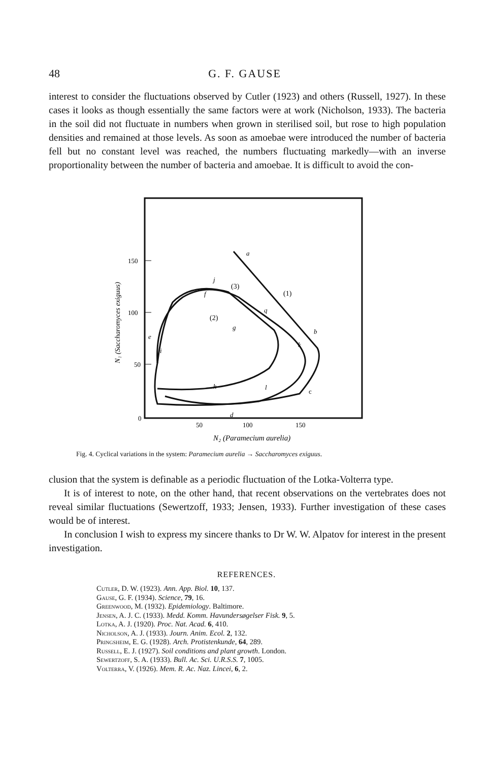48 G. F. GAUSE
interest to consider the fluctuations observed by Cutler (1923) and others (Russell, 1927). In these cases it looks as though essentially the same factors were at work (Nicholson, 1933). The bacteria in the soil did not fluctuate in numbers when grown in sterilised soil, but rose to high population densities and remained at those levels. As soon as amoebae were introduced the number of bacteria fell but no constant level was reached, the numbers fluctuating markedly—with an inverse proportionality between the number of bacteria and amoebae. It is difficult to avoid the con-
150
100
50
0
50
100
150
N₁ (Saccharomyces exiguus)
N₂ (Paramecium aurelia)
a
b
c
d
e
f
g
h
i
j
k
l
q
(3)
(1)
(2)
Fig. 4. Cyclical variations in the system: Paramecium aurelia → Saccharomyces exiguus.
clusion that the system is definable as a periodic fluctuation of the Lotka-Volterra type.
It is of interest to note, on the other hand, that recent observations on the vertebrates does not reveal similar fluctuations (Sewertzoff, 1933; Jensen, 1933). Further investigation of these cases would be of interest.
In conclusion I wish to express my sincere thanks to Dr W. W. Alpatov for interest in the present investigation.
REFERENCES.
Cutler, D. W. (1923). Ann. App. Biol. 10, 137.
Gause, G. F. (1934). Science, 79, 16.
Greenwood, M. (1932). Epidemiology. Baltimore.
Jensen, A. J. C. (1933). Medd. Komm. Havundersøgelser Fisk. 9, 5.
Lotka, A. J. (1920). Proc. Nat. Acad. 6, 410.
Nicholson, A. J. (1933). Journ. Anim. Ecol. 2, 132.
Pringsheim, E. G. (1928). Arch. Protistenkunde, 64, 289.
Russell, E. J. (1927). Soil conditions and plant growth. London.
Sewertzoff, S. A. (1933). Bull. Ac. Sci. U.R.S.S. 7, 1005.
Volterra, V. (1926). Mem. R. Ac. Naz. Lincei, 6, 2.